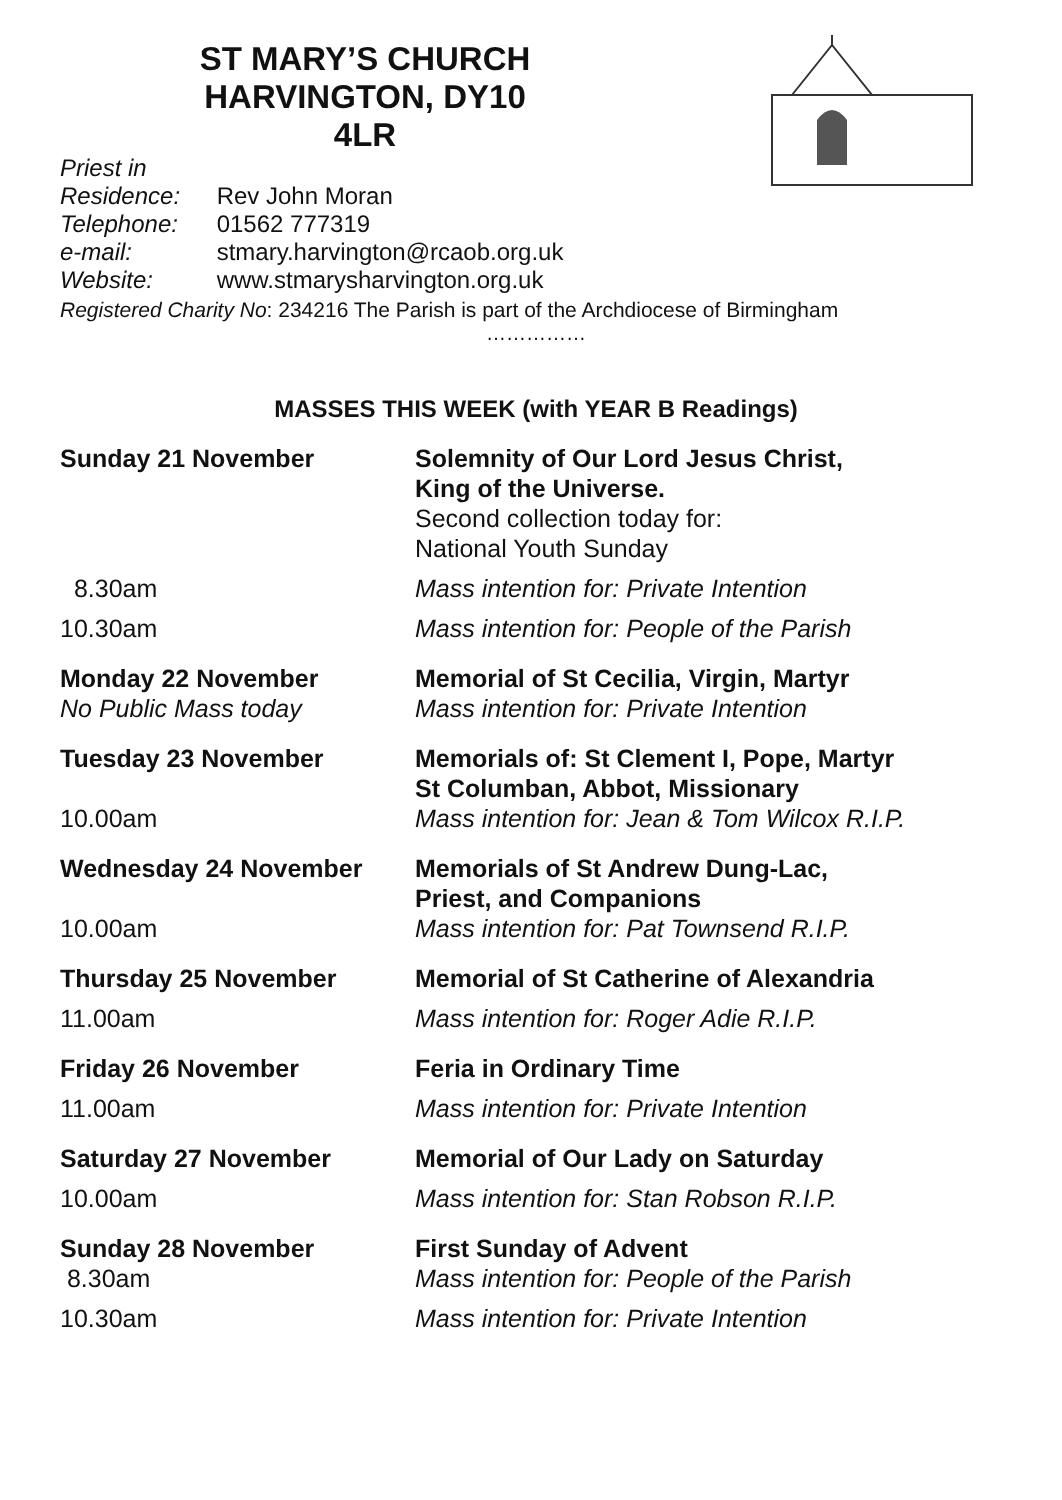ST MARY’S CHURCH HARVINGTON, DY10 4LR
Priest in Residence: Rev John Moran
Telephone: 01562 777319
e-mail: stmary.harvington@rcaob.org.uk
Website: www.stmarysharvington.org.uk
Registered Charity No: 234216 The Parish is part of the Archdiocese of Birmingham
……………
MASSES THIS WEEK (with YEAR B Readings)
| Sunday 21 November | Solemnity of Our Lord Jesus Christ, King of the Universe. Second collection today for: National Youth Sunday |
| 8.30am | Mass intention for: Private Intention |
| 10.30am | Mass intention for: People of the Parish |
| Monday 22 November No Public Mass today | Memorial of St Cecilia, Virgin, Martyr Mass intention for: Private Intention |
| Tuesday 23 November | Memorials of: St Clement I, Pope, Martyr St Columban, Abbot, Missionary |
| 10.00am | Mass intention for: Jean & Tom Wilcox R.I.P. |
| Wednesday 24 November | Memorials of St Andrew Dung-Lac, Priest, and Companions |
| 10.00am | Mass intention for: Pat Townsend R.I.P. |
| Thursday 25 November | Memorial of St Catherine of Alexandria |
| 11.00am | Mass intention for: Roger Adie R.I.P. |
| Friday 26 November | Feria in Ordinary Time |
| 11.00am | Mass intention for: Private Intention |
| Saturday 27 November | Memorial of Our Lady on Saturday |
| 10.00am | Mass intention for: Stan Robson R.I.P. |
| Sunday 28 November 8.30am | First Sunday of Advent Mass intention for: People of the Parish |
| 10.30am | Mass intention for: Private Intention |